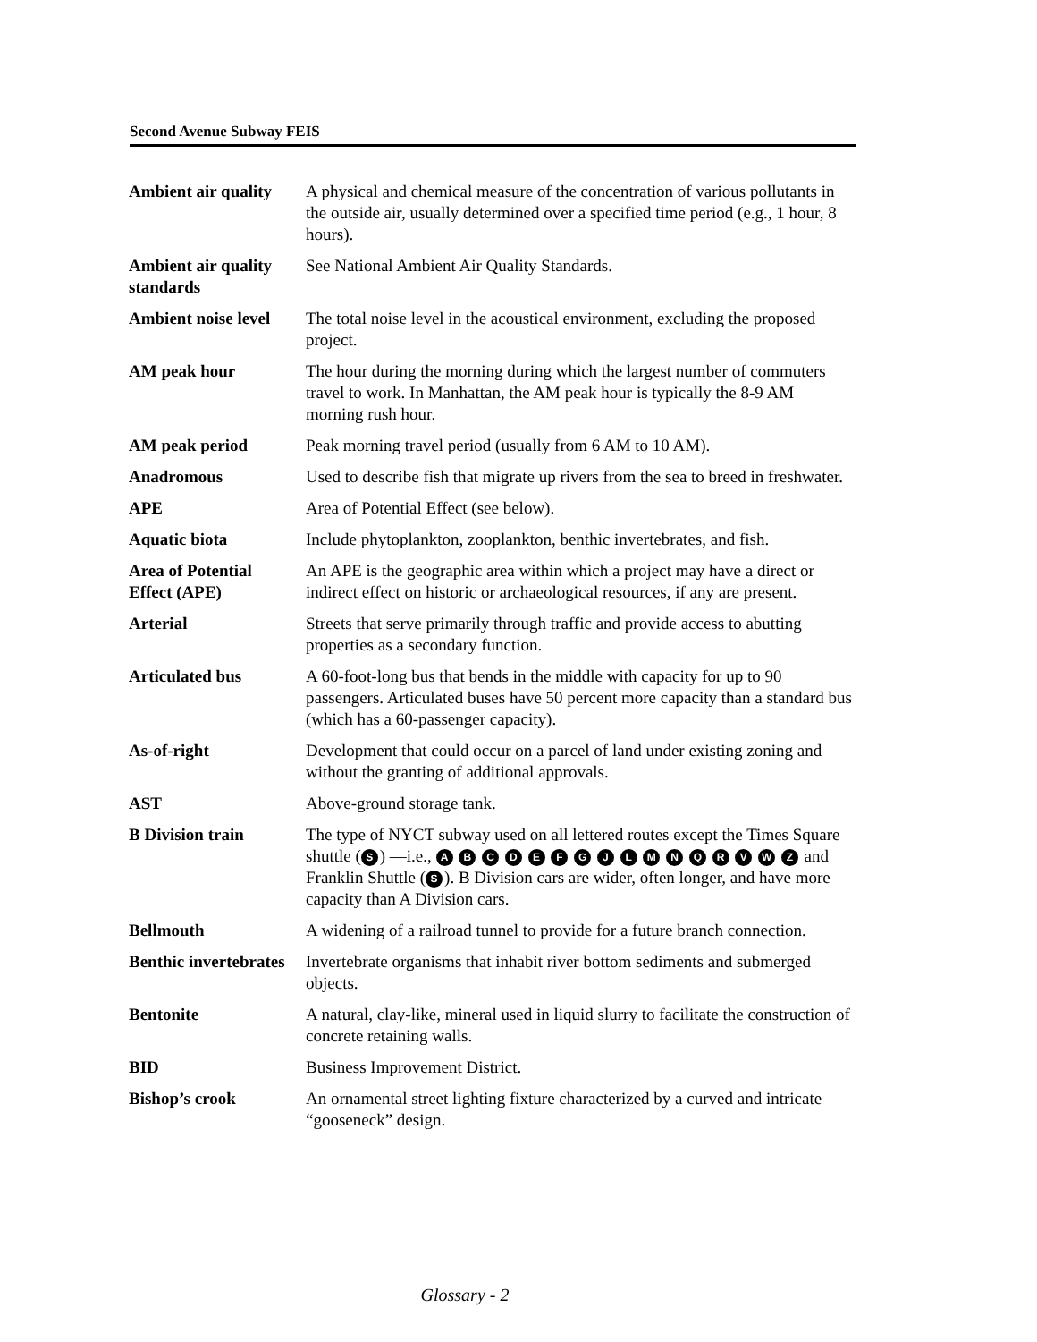Second Avenue Subway FEIS
| Ambient air quality | A physical and chemical measure of the concentration of various pollutants in the outside air, usually determined over a specified time period (e.g., 1 hour, 8 hours). |
| Ambient air quality standards | See National Ambient Air Quality Standards. |
| Ambient noise level | The total noise level in the acoustical environment, excluding the proposed project. |
| AM peak hour | The hour during the morning during which the largest number of commuters travel to work. In Manhattan, the AM peak hour is typically the 8-9 AM morning rush hour. |
| AM peak period | Peak morning travel period (usually from 6 AM to 10 AM). |
| Anadromous | Used to describe fish that migrate up rivers from the sea to breed in freshwater. |
| APE | Area of Potential Effect (see below). |
| Aquatic biota | Include phytoplankton, zooplankton, benthic invertebrates, and fish. |
| Area of Potential Effect (APE) | An APE is the geographic area within which a project may have a direct or indirect effect on historic or archaeological resources, if any are present. |
| Arterial | Streets that serve primarily through traffic and provide access to abutting properties as a secondary function. |
| Articulated bus | A 60-foot-long bus that bends in the middle with capacity for up to 90 passengers. Articulated buses have 50 percent more capacity than a standard bus (which has a 60-passenger capacity). |
| As-of-right | Development that could occur on a parcel of land under existing zoning and without the granting of additional approvals. |
| AST | Above-ground storage tank. |
| B Division train | The type of NYCT subway used on all lettered routes except the Times Square shuttle ( S ) —i.e., A B C D E F G J L M N Q R V W Z and Franklin Shuttle ( S ). B Division cars are wider, often longer, and have more capacity than A Division cars. |
| Bellmouth | A widening of a railroad tunnel to provide for a future branch connection. |
| Benthic invertebrates | Invertebrate organisms that inhabit river bottom sediments and submerged objects. |
| Bentonite | A natural, clay-like, mineral used in liquid slurry to facilitate the construction of concrete retaining walls. |
| BID | Business Improvement District. |
| Bishop’s crook | An ornamental street lighting fixture characterized by a curved and intricate “gooseneck” design. |
Glossary - 2